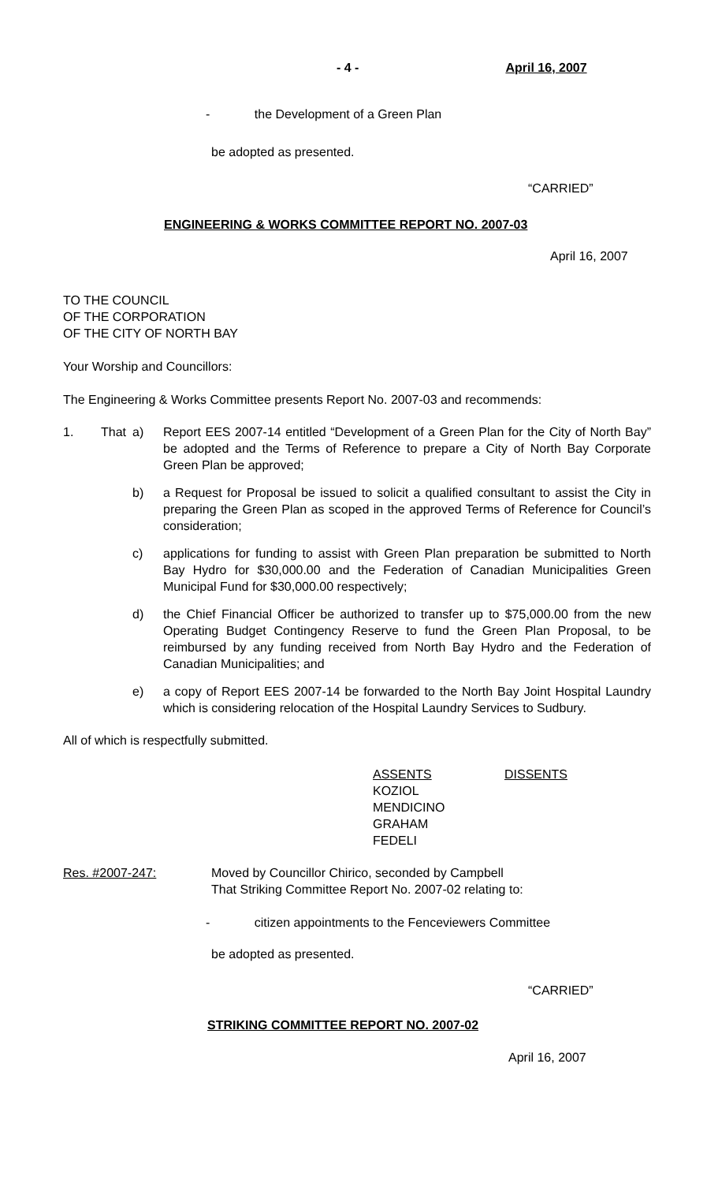- 4 - April 16, 2007
- the Development of a Green Plan
be adopted as presented.
“CARRIED”
ENGINEERING & WORKS COMMITTEE REPORT NO. 2007-03
April 16, 2007
TO THE COUNCIL
OF THE CORPORATION
OF THE CITY OF NORTH BAY
Your Worship and Councillors:
The Engineering & Works Committee presents Report No. 2007-03 and recommends:
1. That a) Report EES 2007-14 entitled “Development of a Green Plan for the City of North Bay” be adopted and the Terms of Reference to prepare a City of North Bay Corporate Green Plan be approved;
b) a Request for Proposal be issued to solicit a qualified consultant to assist the City in preparing the Green Plan as scoped in the approved Terms of Reference for Council’s consideration;
c) applications for funding to assist with Green Plan preparation be submitted to North Bay Hydro for $30,000.00 and the Federation of Canadian Municipalities Green Municipal Fund for $30,000.00 respectively;
d) the Chief Financial Officer be authorized to transfer up to $75,000.00 from the new Operating Budget Contingency Reserve to fund the Green Plan Proposal, to be reimbursed by any funding received from North Bay Hydro and the Federation of Canadian Municipalities; and
e) a copy of Report EES 2007-14 be forwarded to the North Bay Joint Hospital Laundry which is considering relocation of the Hospital Laundry Services to Sudbury.
All of which is respectfully submitted.
ASSENTS
KOZIOL
MENDICINO
GRAHAM
FEDELI
DISSENTS
Res. #2007-247: Moved by Councillor Chirico, seconded by Campbell
That Striking Committee Report No. 2007-02 relating to:
- citizen appointments to the Fenceviewers Committee
be adopted as presented.
“CARRIED”
STRIKING COMMITTEE REPORT NO. 2007-02
April 16, 2007